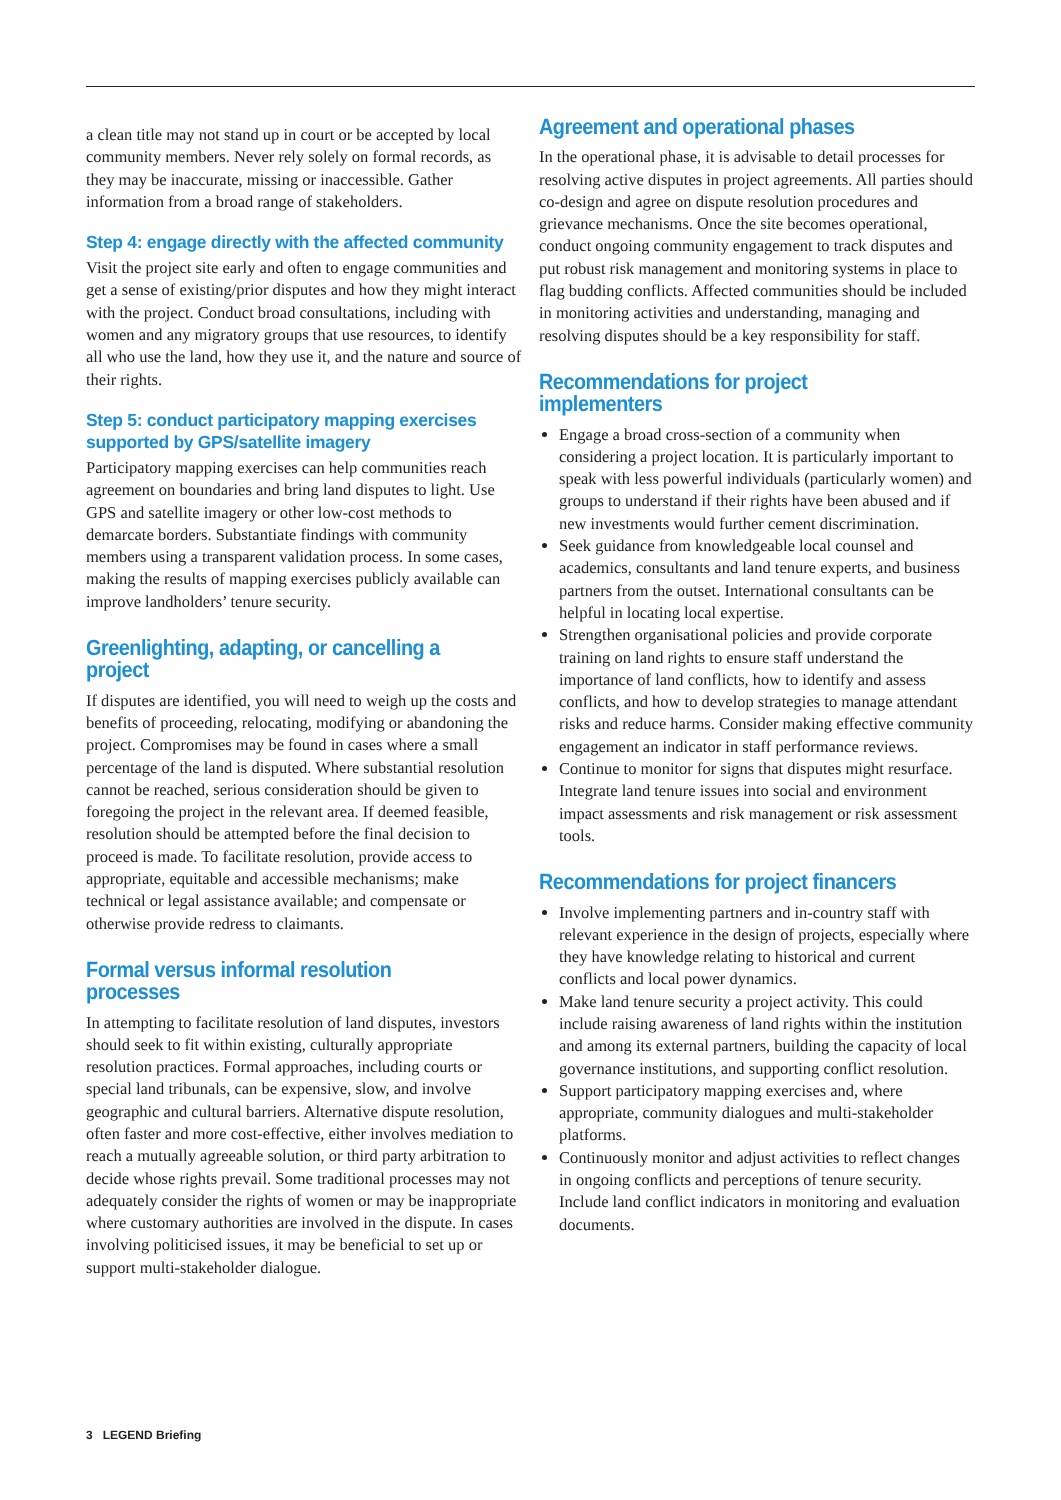a clean title may not stand up in court or be accepted by local community members. Never rely solely on formal records, as they may be inaccurate, missing or inaccessible. Gather information from a broad range of stakeholders.
Step 4: engage directly with the affected community
Visit the project site early and often to engage communities and get a sense of existing/prior disputes and how they might interact with the project. Conduct broad consultations, including with women and any migratory groups that use resources, to identify all who use the land, how they use it, and the nature and source of their rights.
Step 5: conduct participatory mapping exercises supported by GPS/satellite imagery
Participatory mapping exercises can help communities reach agreement on boundaries and bring land disputes to light. Use GPS and satellite imagery or other low-cost methods to demarcate borders. Substantiate findings with community members using a transparent validation process. In some cases, making the results of mapping exercises publicly available can improve landholders’ tenure security.
Greenlighting, adapting, or cancelling a project
If disputes are identified, you will need to weigh up the costs and benefits of proceeding, relocating, modifying or abandoning the project. Compromises may be found in cases where a small percentage of the land is disputed. Where substantial resolution cannot be reached, serious consideration should be given to foregoing the project in the relevant area. If deemed feasible, resolution should be attempted before the final decision to proceed is made. To facilitate resolution, provide access to appropriate, equitable and accessible mechanisms; make technical or legal assistance available; and compensate or otherwise provide redress to claimants.
Formal versus informal resolution processes
In attempting to facilitate resolution of land disputes, investors should seek to fit within existing, culturally appropriate resolution practices. Formal approaches, including courts or special land tribunals, can be expensive, slow, and involve geographic and cultural barriers. Alternative dispute resolution, often faster and more cost-effective, either involves mediation to reach a mutually agreeable solution, or third party arbitration to decide whose rights prevail. Some traditional processes may not adequately consider the rights of women or may be inappropriate where customary authorities are involved in the dispute. In cases involving politicised issues, it may be beneficial to set up or support multi-stakeholder dialogue.
Agreement and operational phases
In the operational phase, it is advisable to detail processes for resolving active disputes in project agreements. All parties should co-design and agree on dispute resolution procedures and grievance mechanisms. Once the site becomes operational, conduct ongoing community engagement to track disputes and put robust risk management and monitoring systems in place to flag budding conflicts. Affected communities should be included in monitoring activities and understanding, managing and resolving disputes should be a key responsibility for staff.
Recommendations for project implementers
Engage a broad cross-section of a community when considering a project location. It is particularly important to speak with less powerful individuals (particularly women) and groups to understand if their rights have been abused and if new investments would further cement discrimination.
Seek guidance from knowledgeable local counsel and academics, consultants and land tenure experts, and business partners from the outset. International consultants can be helpful in locating local expertise.
Strengthen organisational policies and provide corporate training on land rights to ensure staff understand the importance of land conflicts, how to identify and assess conflicts, and how to develop strategies to manage attendant risks and reduce harms. Consider making effective community engagement an indicator in staff performance reviews.
Continue to monitor for signs that disputes might resurface. Integrate land tenure issues into social and environment impact assessments and risk management or risk assessment tools.
Recommendations for project financers
Involve implementing partners and in-country staff with relevant experience in the design of projects, especially where they have knowledge relating to historical and current conflicts and local power dynamics.
Make land tenure security a project activity. This could include raising awareness of land rights within the institution and among its external partners, building the capacity of local governance institutions, and supporting conflict resolution.
Support participatory mapping exercises and, where appropriate, community dialogues and multi-stakeholder platforms.
Continuously monitor and adjust activities to reflect changes in ongoing conflicts and perceptions of tenure security. Include land conflict indicators in monitoring and evaluation documents.
3 LEGEND Briefing